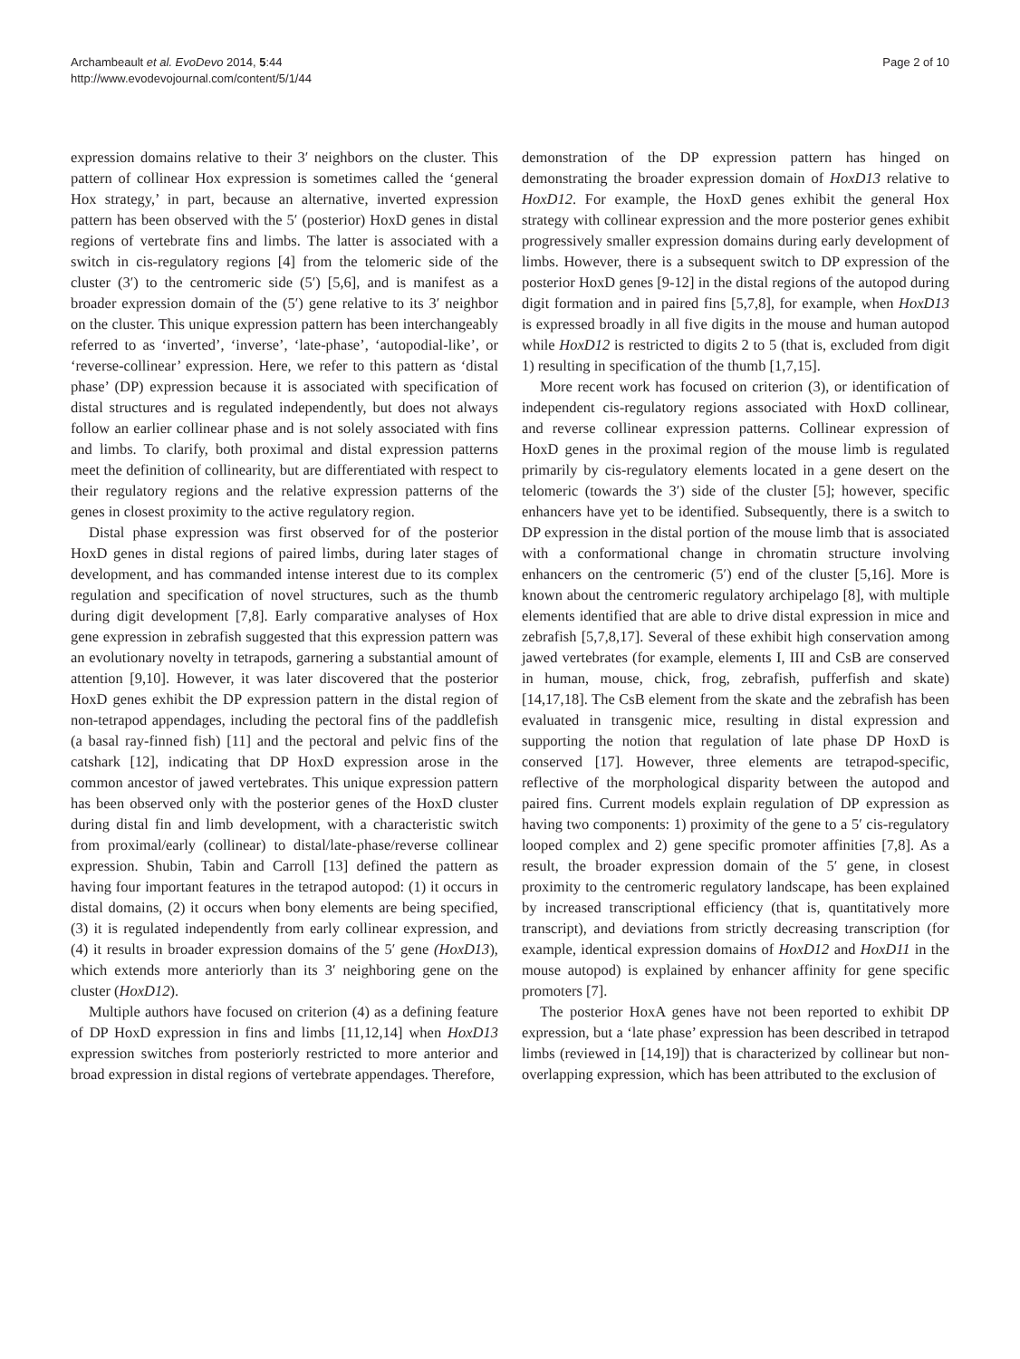Archambeault et al. EvoDevo 2014, 5:44
http://www.evodevojournal.com/content/5/1/44
Page 2 of 10
expression domains relative to their 3′ neighbors on the cluster. This pattern of collinear Hox expression is sometimes called the ‘general Hox strategy,’ in part, because an alternative, inverted expression pattern has been observed with the 5′ (posterior) HoxD genes in distal regions of vertebrate fins and limbs. The latter is associated with a switch in cis-regulatory regions [4] from the telomeric side of the cluster (3′) to the centromeric side (5′) [5,6], and is manifest as a broader expression domain of the (5′) gene relative to its 3′ neighbor on the cluster. This unique expression pattern has been interchangeably referred to as ‘inverted’, ‘inverse’, ‘late-phase’, ‘autopodial-like’, or ‘reverse-collinear’ expression. Here, we refer to this pattern as ‘distal phase’ (DP) expression because it is associated with specification of distal structures and is regulated independently, but does not always follow an earlier collinear phase and is not solely associated with fins and limbs. To clarify, both proximal and distal expression patterns meet the definition of collinearity, but are differentiated with respect to their regulatory regions and the relative expression patterns of the genes in closest proximity to the active regulatory region.
Distal phase expression was first observed for of the posterior HoxD genes in distal regions of paired limbs, during later stages of development, and has commanded intense interest due to its complex regulation and specification of novel structures, such as the thumb during digit development [7,8]. Early comparative analyses of Hox gene expression in zebrafish suggested that this expression pattern was an evolutionary novelty in tetrapods, garnering a substantial amount of attention [9,10]. However, it was later discovered that the posterior HoxD genes exhibit the DP expression pattern in the distal region of non-tetrapod appendages, including the pectoral fins of the paddlefish (a basal ray-finned fish) [11] and the pectoral and pelvic fins of the catshark [12], indicating that DP HoxD expression arose in the common ancestor of jawed vertebrates. This unique expression pattern has been observed only with the posterior genes of the HoxD cluster during distal fin and limb development, with a characteristic switch from proximal/early (collinear) to distal/late-phase/reverse collinear expression. Shubin, Tabin and Carroll [13] defined the pattern as having four important features in the tetrapod autopod: (1) it occurs in distal domains, (2) it occurs when bony elements are being specified, (3) it is regulated independently from early collinear expression, and (4) it results in broader expression domains of the 5′ gene (HoxD13), which extends more anteriorly than its 3′ neighboring gene on the cluster (HoxD12).
Multiple authors have focused on criterion (4) as a defining feature of DP HoxD expression in fins and limbs [11,12,14] when HoxD13 expression switches from posteriorly restricted to more anterior and broad expression in distal regions of vertebrate appendages. Therefore,
demonstration of the DP expression pattern has hinged on demonstrating the broader expression domain of HoxD13 relative to HoxD12. For example, the HoxD genes exhibit the general Hox strategy with collinear expression and the more posterior genes exhibit progressively smaller expression domains during early development of limbs. However, there is a subsequent switch to DP expression of the posterior HoxD genes [9-12] in the distal regions of the autopod during digit formation and in paired fins [5,7,8], for example, when HoxD13 is expressed broadly in all five digits in the mouse and human autopod while HoxD12 is restricted to digits 2 to 5 (that is, excluded from digit 1) resulting in specification of the thumb [1,7,15].
More recent work has focused on criterion (3), or identification of independent cis-regulatory regions associated with HoxD collinear, and reverse collinear expression patterns. Collinear expression of HoxD genes in the proximal region of the mouse limb is regulated primarily by cis-regulatory elements located in a gene desert on the telomeric (towards the 3′) side of the cluster [5]; however, specific enhancers have yet to be identified. Subsequently, there is a switch to DP expression in the distal portion of the mouse limb that is associated with a conformational change in chromatin structure involving enhancers on the centromeric (5′) end of the cluster [5,16]. More is known about the centromeric regulatory archipelago [8], with multiple elements identified that are able to drive distal expression in mice and zebrafish [5,7,8,17]. Several of these exhibit high conservation among jawed vertebrates (for example, elements I, III and CsB are conserved in human, mouse, chick, frog, zebrafish, pufferfish and skate) [14,17,18]. The CsB element from the skate and the zebrafish has been evaluated in transgenic mice, resulting in distal expression and supporting the notion that regulation of late phase DP HoxD is conserved [17]. However, three elements are tetrapod-specific, reflective of the morphological disparity between the autopod and paired fins. Current models explain regulation of DP expression as having two components: 1) proximity of the gene to a 5′ cis-regulatory looped complex and 2) gene specific promoter affinities [7,8]. As a result, the broader expression domain of the 5′ gene, in closest proximity to the centromeric regulatory landscape, has been explained by increased transcriptional efficiency (that is, quantitatively more transcript), and deviations from strictly decreasing transcription (for example, identical expression domains of HoxD12 and HoxD11 in the mouse autopod) is explained by enhancer affinity for gene specific promoters [7].
The posterior HoxA genes have not been reported to exhibit DP expression, but a ‘late phase’ expression has been described in tetrapod limbs (reviewed in [14,19]) that is characterized by collinear but non-overlapping expression, which has been attributed to the exclusion of